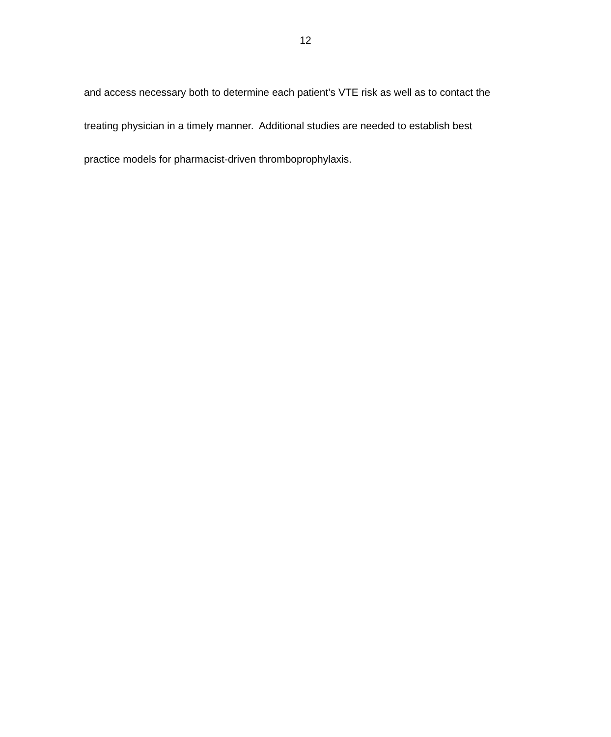12
and access necessary both to determine each patient’s VTE risk as well as to contact the
treating physician in a timely manner. Additional studies are needed to establish best
practice models for pharmacist-driven thromboprophylaxis.